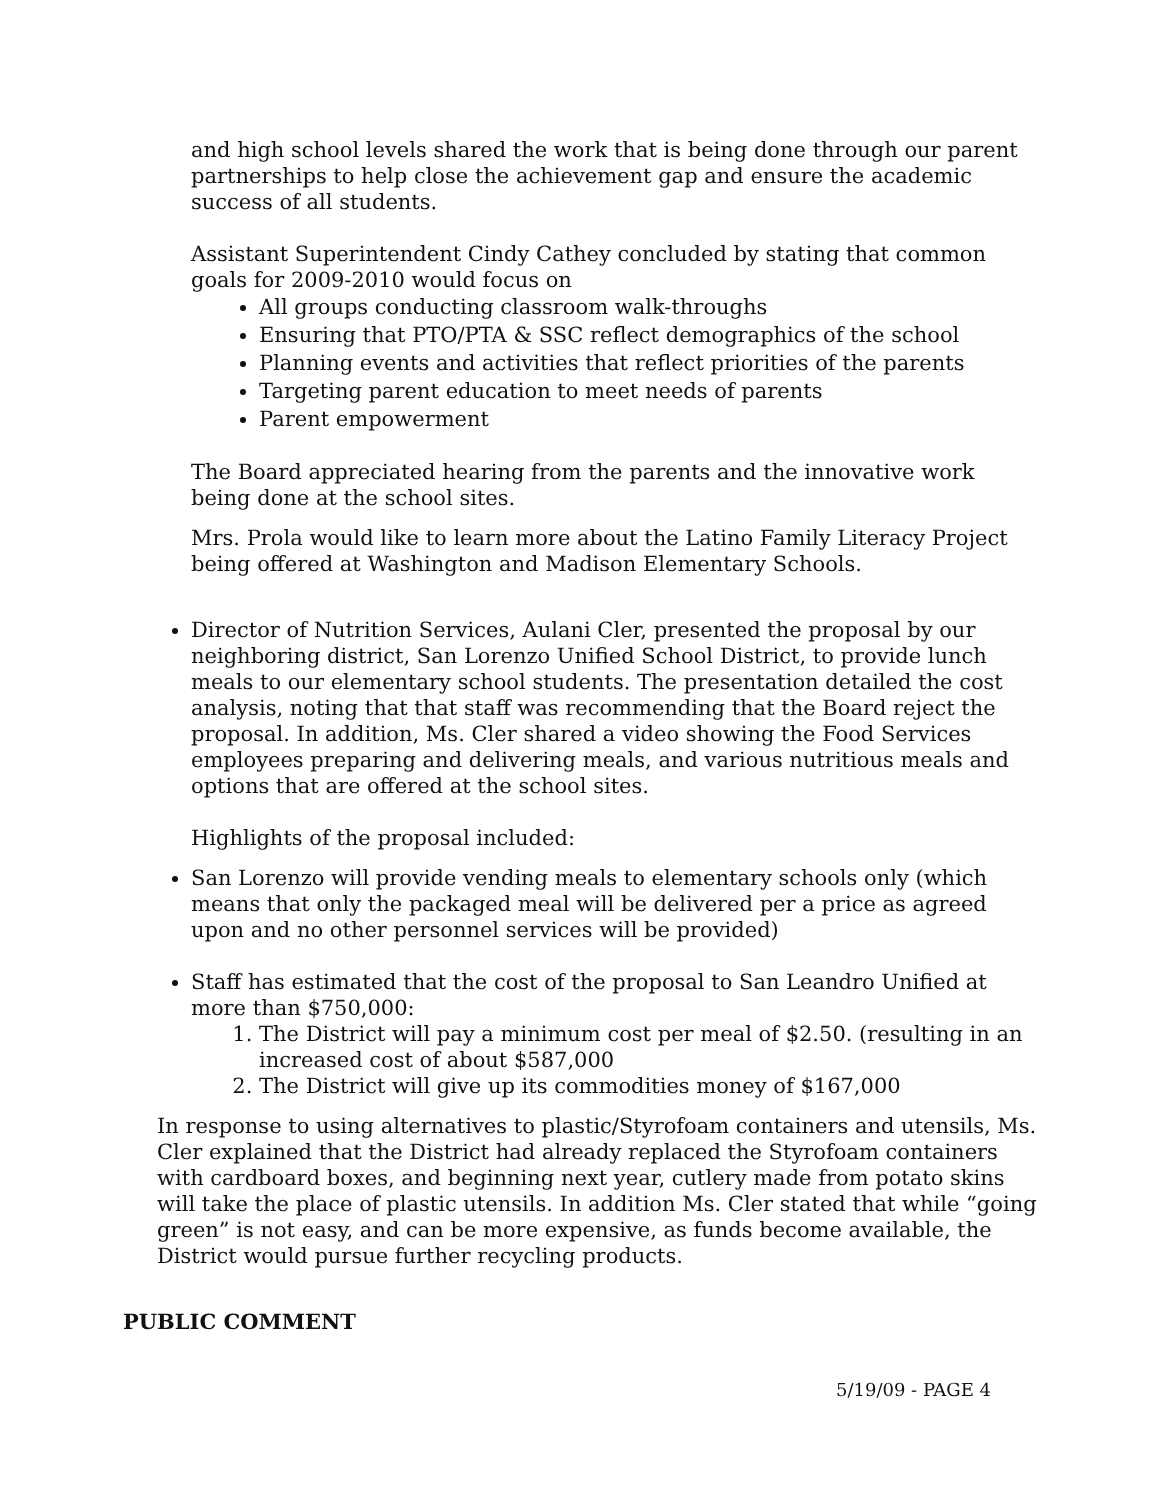and high school levels shared the work that is being done through our parent partnerships to help close the achievement gap and ensure the academic success of all students.
Assistant Superintendent Cindy Cathey concluded by stating that common goals for 2009-2010 would focus on
All groups conducting classroom walk-throughs
Ensuring that PTO/PTA & SSC reflect demographics of the school
Planning events and activities that reflect priorities of the parents
Targeting parent education to meet needs of parents
Parent empowerment
The Board appreciated hearing from the parents and the innovative work being done at the school sites.
Mrs. Prola would like to learn more about the Latino Family Literacy Project being offered at Washington and Madison Elementary Schools.
Director of Nutrition Services, Aulani Cler, presented the proposal by our neighboring district, San Lorenzo Unified School District, to provide lunch meals to our elementary school students. The presentation detailed the cost analysis, noting that that staff was recommending that the Board reject the proposal. In addition, Ms. Cler shared a video showing the Food Services employees preparing and delivering meals, and various nutritious meals and options that are offered at the school sites.
Highlights of the proposal included:
San Lorenzo will provide vending meals to elementary schools only (which means that only the packaged meal will be delivered per a price as agreed upon and no other personnel services will be provided)
Staff has estimated that the cost of the proposal to San Leandro Unified at more than $750,000:
1. The District will pay a minimum cost per meal of $2.50. (resulting in an increased cost of about $587,000
2. The District will give up its commodities money of $167,000
In response to using alternatives to plastic/Styrofoam containers and utensils, Ms. Cler explained that the District had already replaced the Styrofoam containers with cardboard boxes, and beginning next year, cutlery made from potato skins will take the place of plastic utensils. In addition Ms. Cler stated that while “going green” is not easy, and can be more expensive, as funds become available, the District would pursue further recycling products.
PUBLIC COMMENT
5/19/09 - PAGE 4